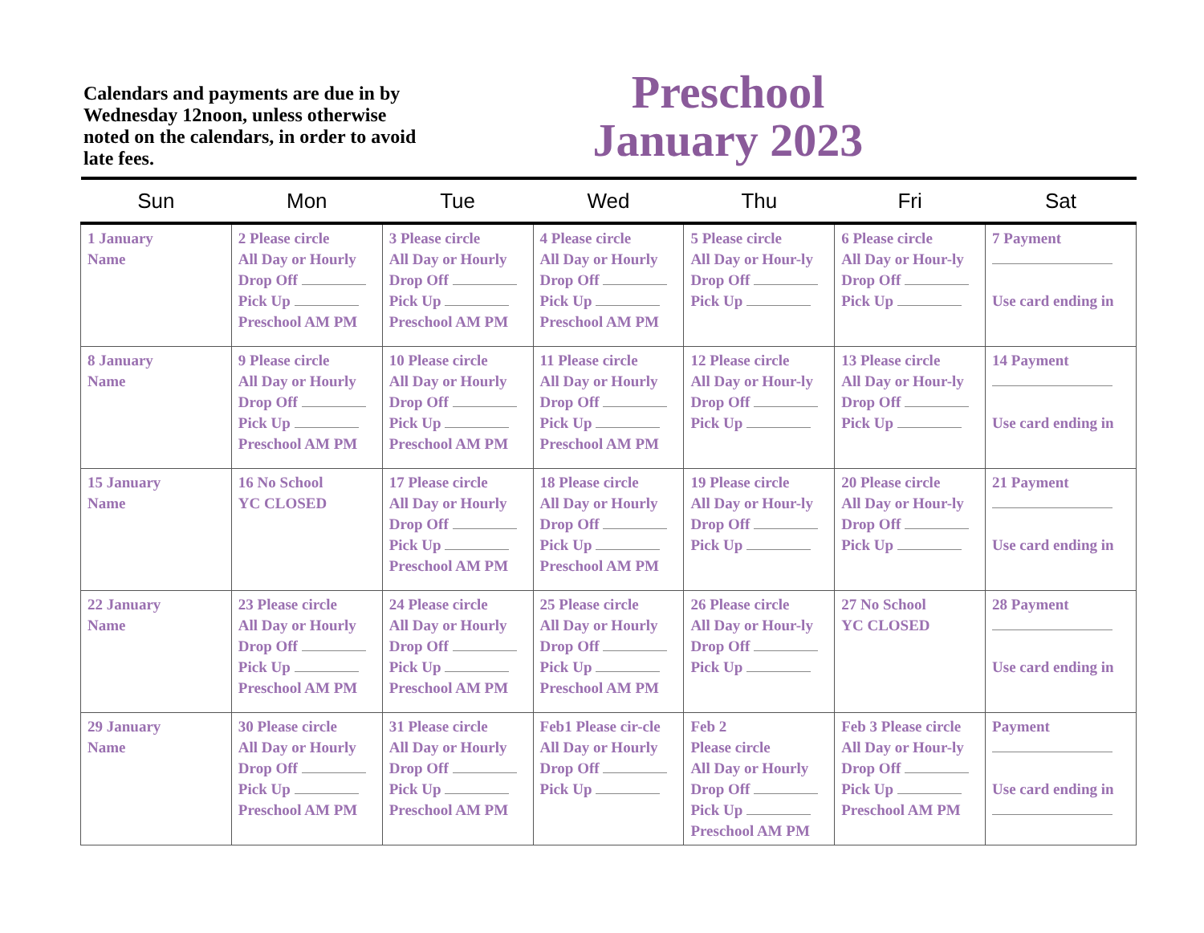Calendars and payments are due in by Wednesday 12noon, unless otherwise noted on the calendars, in order to avoid late fees.
Preschool
January 2023
| Sun | Mon | Tue | Wed | Thu | Fri | Sat |
| --- | --- | --- | --- | --- | --- | --- |
| 1 January Name | 2 Please circle All Day or Hourly Drop Off Pick Up Preschool AM PM | 3 Please circle All Day or Hourly Drop Off Pick Up Preschool AM PM | 4 Please circle All Day or Hourly Drop Off Pick Up Preschool AM PM | 5 Please circle All Day or Hour-ly Drop Off Pick Up | 6 Please circle All Day or Hour-ly Drop Off Pick Up | 7 Payment Use card ending in |
| 8 January Name | 9 Please circle All Day or Hourly Drop Off Pick Up Preschool AM PM | 10 Please circle All Day or Hourly Drop Off Pick Up Preschool AM PM | 11 Please circle All Day or Hourly Drop Off Pick Up Preschool AM PM | 12 Please circle All Day or Hour-ly Drop Off Pick Up | 13 Please circle All Day or Hour-ly Drop Off Pick Up | 14 Payment Use card ending in |
| 15 January Name | 16 No School YC CLOSED | 17 Please circle All Day or Hourly Drop Off Pick Up Preschool AM PM | 18 Please circle All Day or Hourly Drop Off Pick Up Preschool AM PM | 19 Please circle All Day or Hour-ly Drop Off Pick Up | 20 Please circle All Day or Hour-ly Drop Off Pick Up | 21 Payment Use card ending in |
| 22 January Name | 23 Please circle All Day or Hourly Drop Off Pick Up Preschool AM PM | 24 Please circle All Day or Hourly Drop Off Pick Up Preschool AM PM | 25 Please circle All Day or Hourly Drop Off Pick Up Preschool AM PM | 26 Please circle All Day or Hour-ly Drop Off Pick Up | 27 No School YC CLOSED | 28 Payment Use card ending in |
| 29 January Name | 30 Please circle All Day or Hourly Drop Off Pick Up Preschool AM PM | 31 Please circle All Day or Hourly Drop Off Pick Up Preschool AM PM | Feb1 Please cir-cle All Day or Hourly Drop Off Pick Up | Feb 2 Please circle All Day or Hourly Drop Off Pick Up Preschool AM PM | Feb 3 Please circle All Day or Hour-ly Drop Off Pick Up Preschool AM PM | Payment Use card ending in |